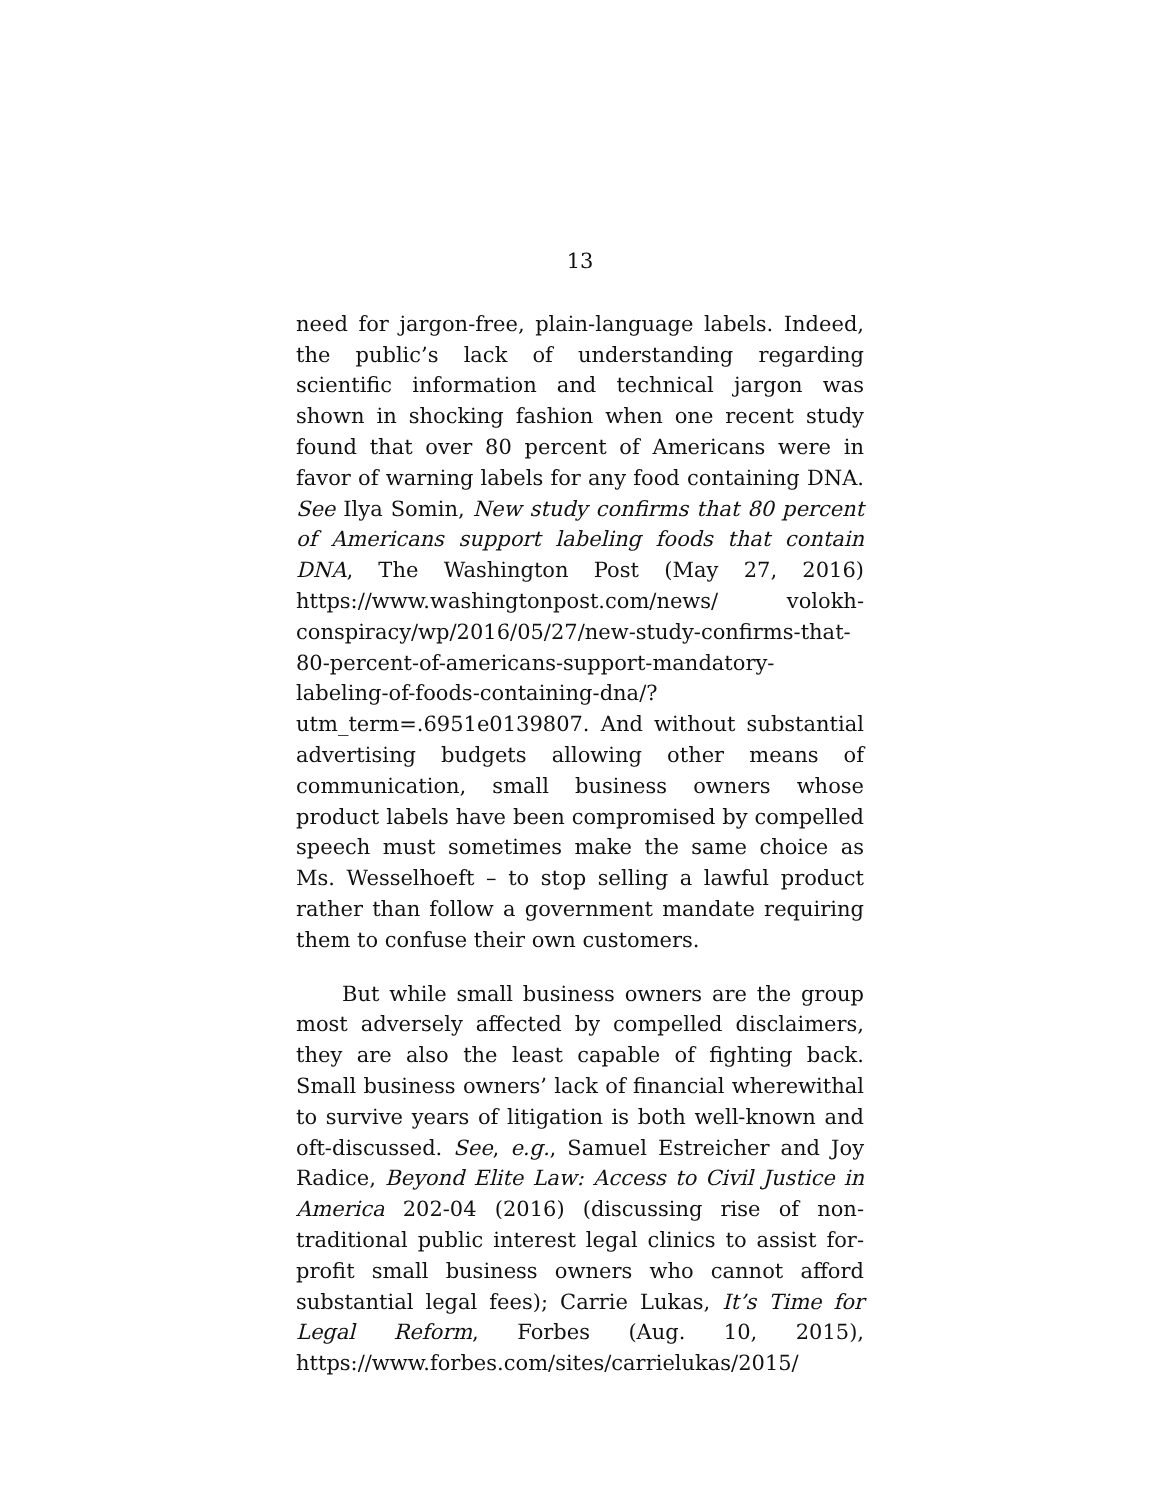13
need for jargon-free, plain-language labels. Indeed, the public’s lack of understanding regarding scientific information and technical jargon was shown in shocking fashion when one recent study found that over 80 percent of Americans were in favor of warning labels for any food containing DNA. See Ilya Somin, New study confirms that 80 percent of Americans support labeling foods that contain DNA, The Washington Post (May 27, 2016) https://www.washingtonpost.com/news/ volokh-conspiracy/wp/2016/05/27/new-study-confirms-that-80-percent-of-americans-support-mandatory-labeling-of-foods-containing-dna/?utm_term=.6951e0139807. And without substantial advertising budgets allowing other means of communication, small business owners whose product labels have been compromised by compelled speech must sometimes make the same choice as Ms. Wesselhoeft – to stop selling a lawful product rather than follow a government mandate requiring them to confuse their own customers.
But while small business owners are the group most adversely affected by compelled disclaimers, they are also the least capable of fighting back. Small business owners’ lack of financial wherewithal to survive years of litigation is both well-known and oft-discussed. See, e.g., Samuel Estreicher and Joy Radice, Beyond Elite Law: Access to Civil Justice in America 202-04 (2016) (discussing rise of non-traditional public interest legal clinics to assist for-profit small business owners who cannot afford substantial legal fees); Carrie Lukas, It’s Time for Legal Reform, Forbes (Aug. 10, 2015), https://www.forbes.com/sites/carrielukas/2015/